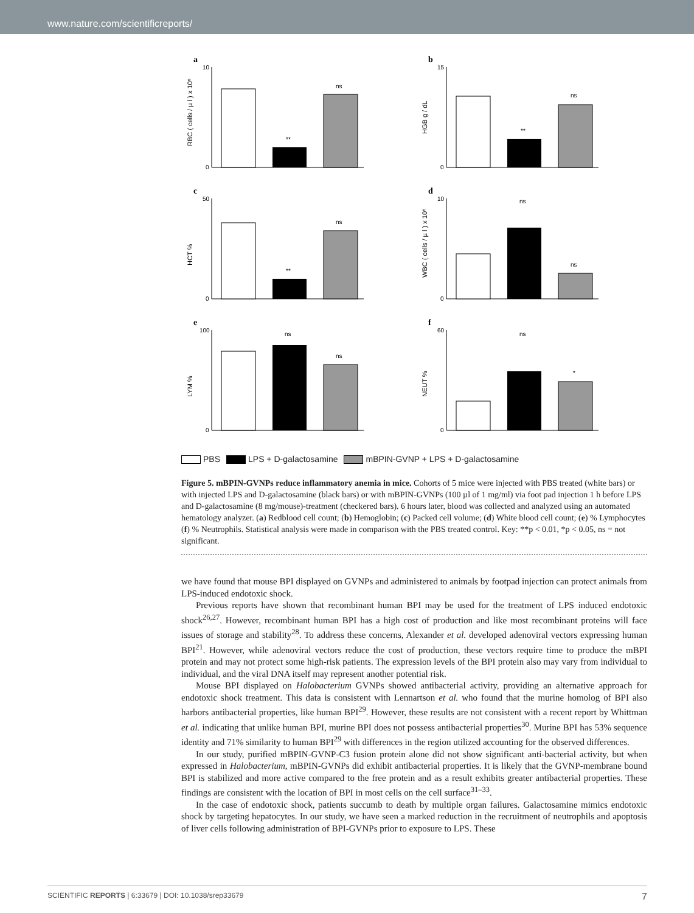www.nature.com/scientificreports/
a
RBC ( cells / µ l ) x 10⁶
10
0
ns
**
b
HGB g / dL
15
0
ns
**
c
HCT %
50
0
ns
**
d
WBC ( cells / µ l ) x 10⁶
10
0
ns
ns
e
LYM %
100
0
ns
ns
f
NEUT %
60
0
ns
*
PBS LPS + D-galactosamine mBPIN-GVNP + LPS + D-galactosamine
Figure 5. mBPIN-GVNPs reduce inflammatory anemia in mice. Cohorts of 5 mice were injected with PBS treated (white bars) or with injected LPS and D-galactosamine (black bars) or with mBPIN-GVNPs (100 µl of 1 mg/ml) via foot pad injection 1 h before LPS and D-galactosamine (8 mg/mouse)-treatment (checkered bars). 6 hours later, blood was collected and analyzed using an automated hematology analyzer. (a) Redblood cell count; (b) Hemoglobin; (c) Packed cell volume; (d) White blood cell count; (e) % Lymphocytes (f) % Neutrophils. Statistical analysis were made in comparison with the PBS treated control. Key: **p < 0.01, *p < 0.05, ns = not significant.
we have found that mouse BPI displayed on GVNPs and administered to animals by footpad injection can protect animals from LPS-induced endotoxic shock.
Previous reports have shown that recombinant human BPI may be used for the treatment of LPS induced endotoxic shock<sup>26,27</sup>. However, recombinant human BPI has a high cost of production and like most recombinant proteins will face issues of storage and stability<sup>28</sup>. To address these concerns, Alexander et al. developed adenoviral vectors expressing human BPI<sup>21</sup>. However, while adenoviral vectors reduce the cost of production, these vectors require time to produce the mBPI protein and may not protect some high-risk patients. The expression levels of the BPI protein also may vary from individual to individual, and the viral DNA itself may represent another potential risk.
Mouse BPI displayed on Halobacterium GVNPs showed antibacterial activity, providing an alternative approach for endotoxic shock treatment. This data is consistent with Lennartson et al. who found that the murine homolog of BPI also harbors antibacterial properties, like human BPI<sup>29</sup>. However, these results are not consistent with a recent report by Whittman et al. indicating that unlike human BPI, murine BPI does not possess antibacterial properties<sup>30</sup>. Murine BPI has 53% sequence identity and 71% similarity to human BPI<sup>29</sup> with differences in the region utilized accounting for the observed differences.
In our study, purified mBPIN-GVNP-C3 fusion protein alone did not show significant anti-bacterial activity, but when expressed in Halobacterium, mBPIN-GVNPs did exhibit antibacterial properties. It is likely that the GVNP-membrane bound BPI is stabilized and more active compared to the free protein and as a result exhibits greater antibacterial properties. These findings are consistent with the location of BPI in most cells on the cell surface<sup>31–33</sup>.
In the case of endotoxic shock, patients succumb to death by multiple organ failures. Galactosamine mimics endotoxic shock by targeting hepatocytes. In our study, we have seen a marked reduction in the recruitment of neutrophils and apoptosis of liver cells following administration of BPI-GVNPs prior to exposure to LPS. These
SCIENTIFIC REPORTS | 6:33679 | DOI: 10.1038/srep33679 7